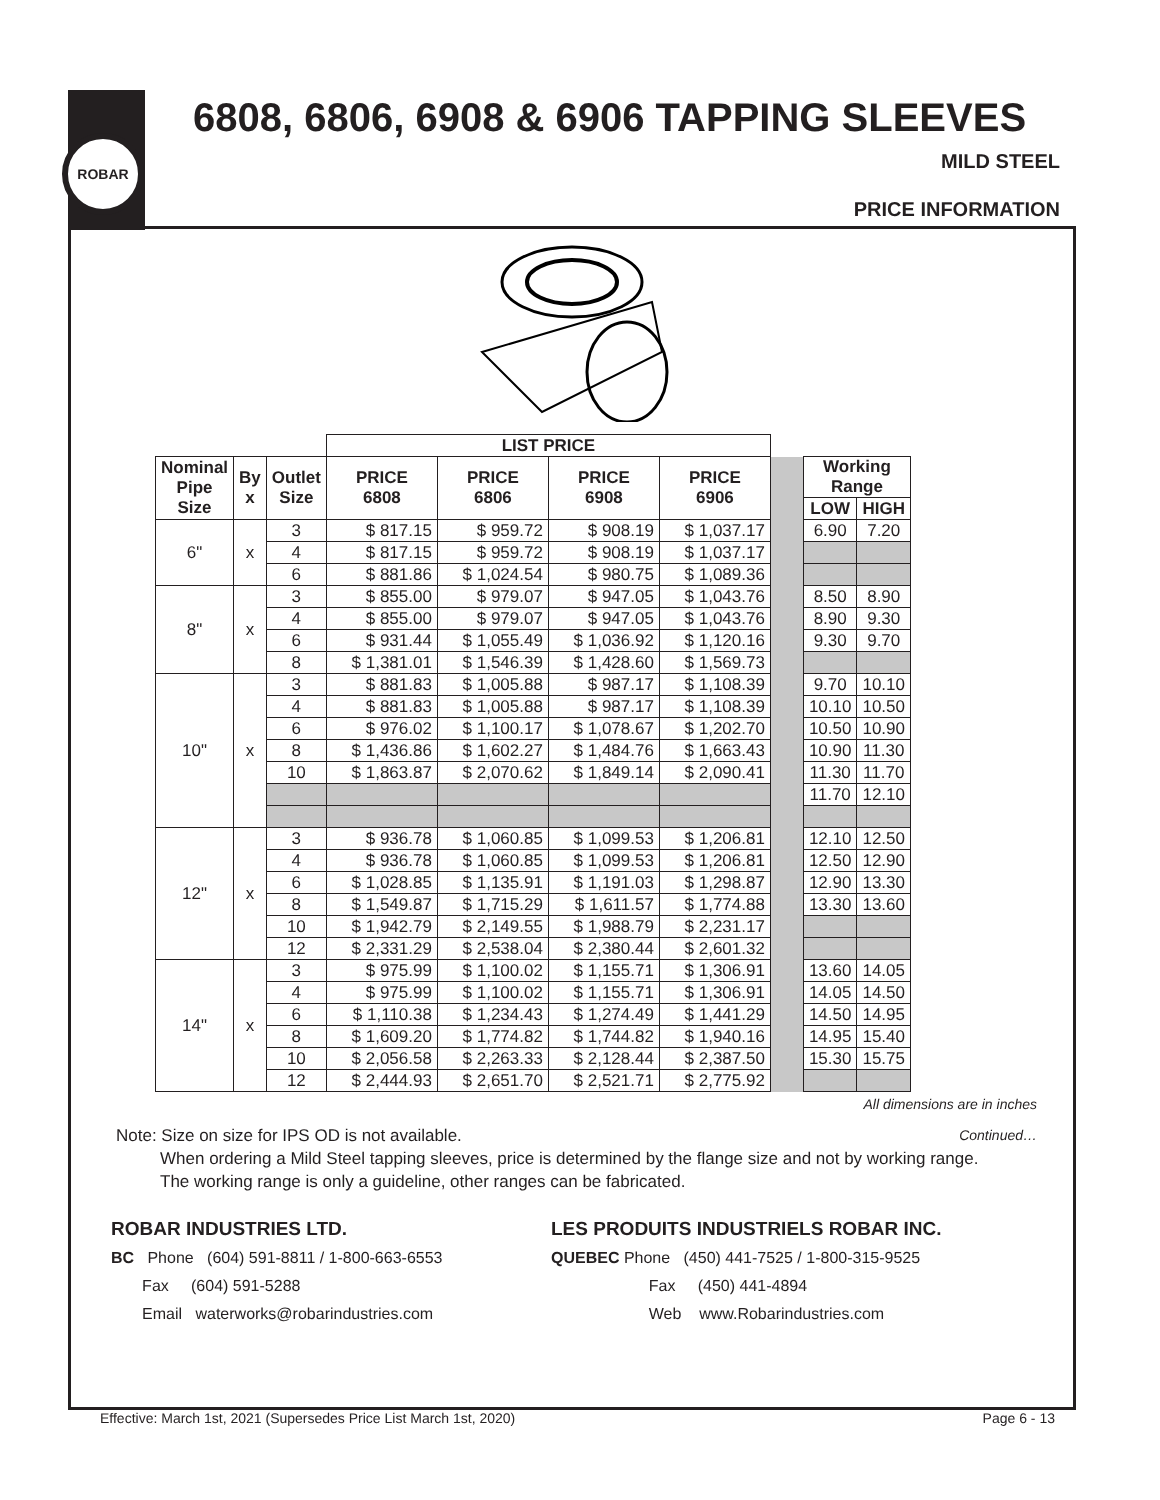ROBAR
6808, 6806, 6908 & 6906 TAPPING SLEEVES
MILD STEEL
PRICE INFORMATION
| | | | LIST PRICE | | | | | | |
| --- | --- | --- | --- | --- | --- | --- | --- | --- | --- |
| Nominal Pipe Size | By x | Outlet Size | PRICE 6808 | PRICE 6806 | PRICE 6908 | PRICE 6906 | | Working Range | |
| | | | | | | | | LOW | HIGH |
| 6" | x | 3 | $ 817.15 | $ 959.72 | $ 908.19 | $ 1,037.17 | | 6.90 | 7.20 |
| | | 4 | $ 817.15 | $ 959.72 | $ 908.19 | $ 1,037.17 | | | |
| | | 6 | $ 881.86 | $ 1,024.54 | $ 980.75 | $ 1,089.36 | | | |
| 8" | x | 3 | $ 855.00 | $ 979.07 | $ 947.05 | $ 1,043.76 | | 8.50 | 8.90 |
| | | 4 | $ 855.00 | $ 979.07 | $ 947.05 | $ 1,043.76 | | 8.90 | 9.30 |
| | | 6 | $ 931.44 | $ 1,055.49 | $ 1,036.92 | $ 1,120.16 | | 9.30 | 9.70 |
| | | 8 | $ 1,381.01 | $ 1,546.39 | $ 1,428.60 | $ 1,569.73 | | | |
| 10" | x | 3 | $ 881.83 | $ 1,005.88 | $ 987.17 | $ 1,108.39 | | 9.70 | 10.10 |
| | | 4 | $ 881.83 | $ 1,005.88 | $ 987.17 | $ 1,108.39 | | 10.10 | 10.50 |
| | | 6 | $ 976.02 | $ 1,100.17 | $ 1,078.67 | $ 1,202.70 | | 10.50 | 10.90 |
| | | 8 | $ 1,436.86 | $ 1,602.27 | $ 1,484.76 | $ 1,663.43 | | 10.90 | 11.30 |
| | | 10 | $ 1,863.87 | $ 2,070.62 | $ 1,849.14 | $ 2,090.41 | | 11.30 | 11.70 |
| | | | | | | | | 11.70 | 12.10 |
| 12" | x | 3 | $ 936.78 | $ 1,060.85 | $ 1,099.53 | $ 1,206.81 | | 12.10 | 12.50 |
| | | 4 | $ 936.78 | $ 1,060.85 | $ 1,099.53 | $ 1,206.81 | | 12.50 | 12.90 |
| | | 6 | $ 1,028.85 | $ 1,135.91 | $ 1,191.03 | $ 1,298.87 | | 12.90 | 13.30 |
| | | 8 | $ 1,549.87 | $ 1,715.29 | $ 1,611.57 | $ 1,774.88 | | 13.30 | 13.60 |
| | | 10 | $ 1,942.79 | $ 2,149.55 | $ 1,988.79 | $ 2,231.17 | | | |
| | | 12 | $ 2,331.29 | $ 2,538.04 | $ 2,380.44 | $ 2,601.32 | | | |
| 14" | x | 3 | $ 975.99 | $ 1,100.02 | $ 1,155.71 | $ 1,306.91 | | 13.60 | 14.05 |
| | | 4 | $ 975.99 | $ 1,100.02 | $ 1,155.71 | $ 1,306.91 | | 14.05 | 14.50 |
| | | 6 | $ 1,110.38 | $ 1,234.43 | $ 1,274.49 | $ 1,441.29 | | 14.50 | 14.95 |
| | | 8 | $ 1,609.20 | $ 1,774.82 | $ 1,744.82 | $ 1,940.16 | | 14.95 | 15.40 |
| | | 10 | $ 2,056.58 | $ 2,263.33 | $ 2,128.44 | $ 2,387.50 | | 15.30 | 15.75 |
| | | 12 | $ 2,444.93 | $ 2,651.70 | $ 2,521.71 | $ 2,775.92 | | | |
All dimensions are in inches
Note: Size on size for IPS OD is not available. Continued…
When ordering a Mild Steel tapping sleeves, price is determined by the flange size and not by working range.
The working range is only a guideline, other ranges can be fabricated.
ROBAR INDUSTRIES LTD.
BC Phone (604) 591-8811 / 1-800-663-6553
Fax (604) 591-5288
Email waterworks@robarindustries.com
LES PRODUITS INDUSTRIELS ROBAR INC.
QUEBEC Phone (450) 441-7525 / 1-800-315-9525
Fax (450) 441-4894
Web www.Robarindustries.com
Effective: March 1st, 2021 (Supersedes Price List March 1st, 2020) Page 6 - 13